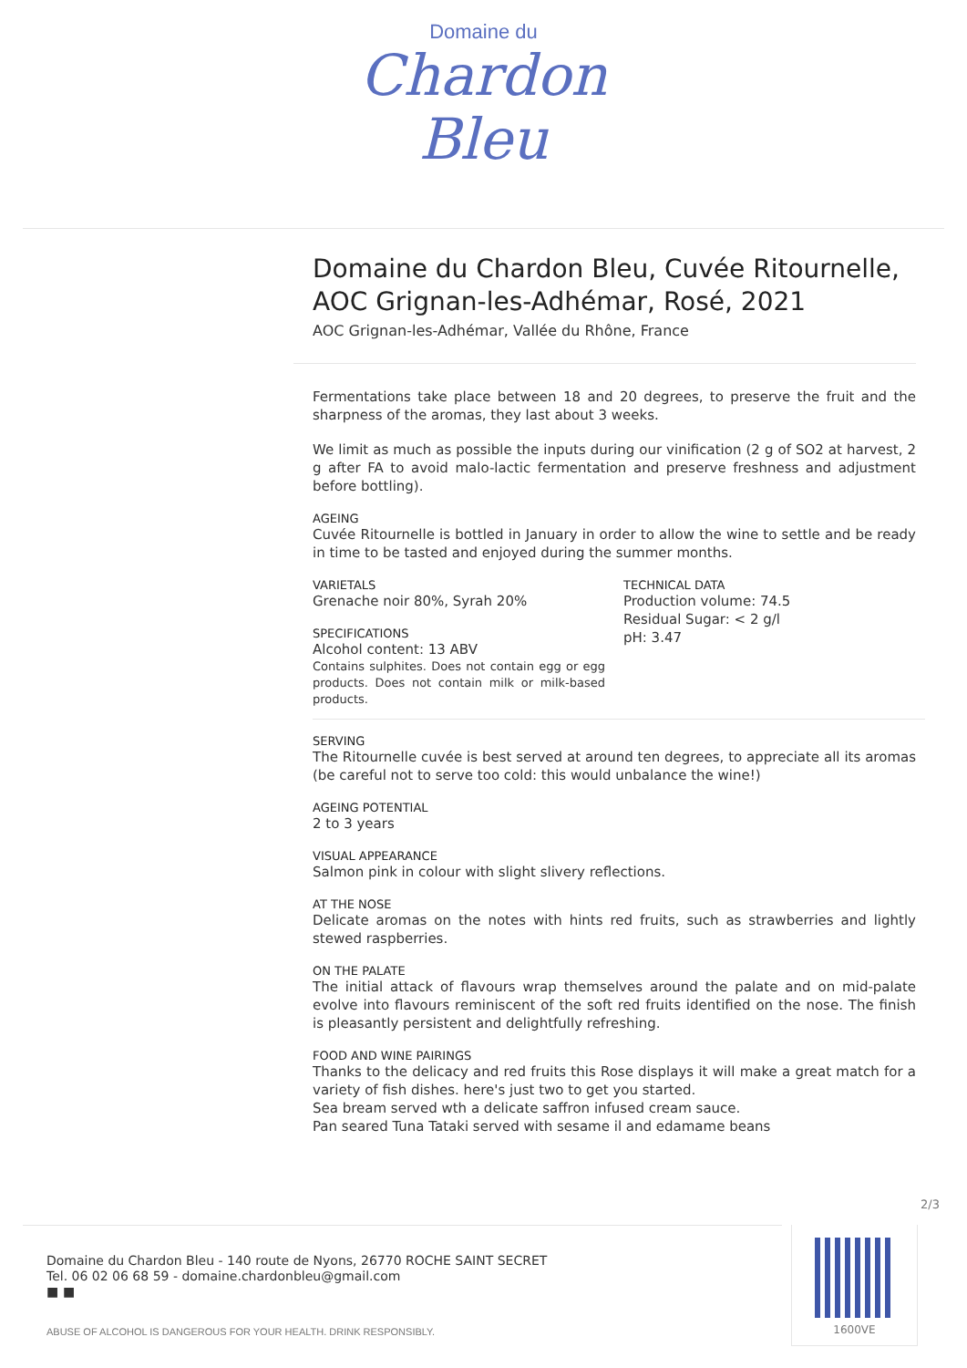Domaine du
Chardon
Bleu
Domaine du Chardon Bleu, Cuvée Ritournelle, AOC Grignan-les-Adhémar, Rosé, 2021
AOC Grignan-les-Adhémar, Vallée du Rhône, France
Fermentations take place between 18 and 20 degrees, to preserve the fruit and the sharpness of the aromas, they last about 3 weeks.
We limit as much as possible the inputs during our vinification (2 g of SO2 at harvest, 2 g after FA to avoid malo-lactic fermentation and preserve freshness and adjustment before bottling).
AGEING
Cuvée Ritournelle is bottled in January in order to allow the wine to settle and be ready in time to be tasted and enjoyed during the summer months.
VARIETALS
Grenache noir 80%, Syrah 20%
SPECIFICATIONS
Alcohol content: 13 ABV
Contains sulphites. Does not contain egg or egg products. Does not contain milk or milk-based products.
TECHNICAL DATA
Production volume: 74.5
Residual Sugar: < 2 g/l
pH: 3.47
SERVING
The Ritournelle cuvée is best served at around ten degrees, to appreciate all its aromas (be careful not to serve too cold: this would unbalance the wine!)
AGEING POTENTIAL
2 to 3 years
VISUAL APPEARANCE
Salmon pink in colour with slight slivery reflections.
AT THE NOSE
Delicate aromas on the notes with hints red fruits, such as strawberries and lightly stewed raspberries.
ON THE PALATE
The initial attack of flavours wrap themselves around the palate and on mid-palate evolve into flavours reminiscent of the soft red fruits identified on the nose. The finish is pleasantly persistent and delightfully refreshing.
FOOD AND WINE PAIRINGS
Thanks to the delicacy and red fruits this Rose displays it will make a great match for a variety of fish dishes. here's just two to get you started.
Sea bream served wth a delicate saffron infused cream sauce.
Pan seared Tuna Tataki served with sesame il and edamame beans
2/3
Domaine du Chardon Bleu - 140 route de Nyons, 26770 ROCHE SAINT SECRET
Tel. 06 02 06 68 59 - domaine.chardonbleu@gmail.com
■ ■
ABUSE OF ALCOHOL IS DANGEROUS FOR YOUR HEALTH. DRINK RESPONSIBLY.
1600VE